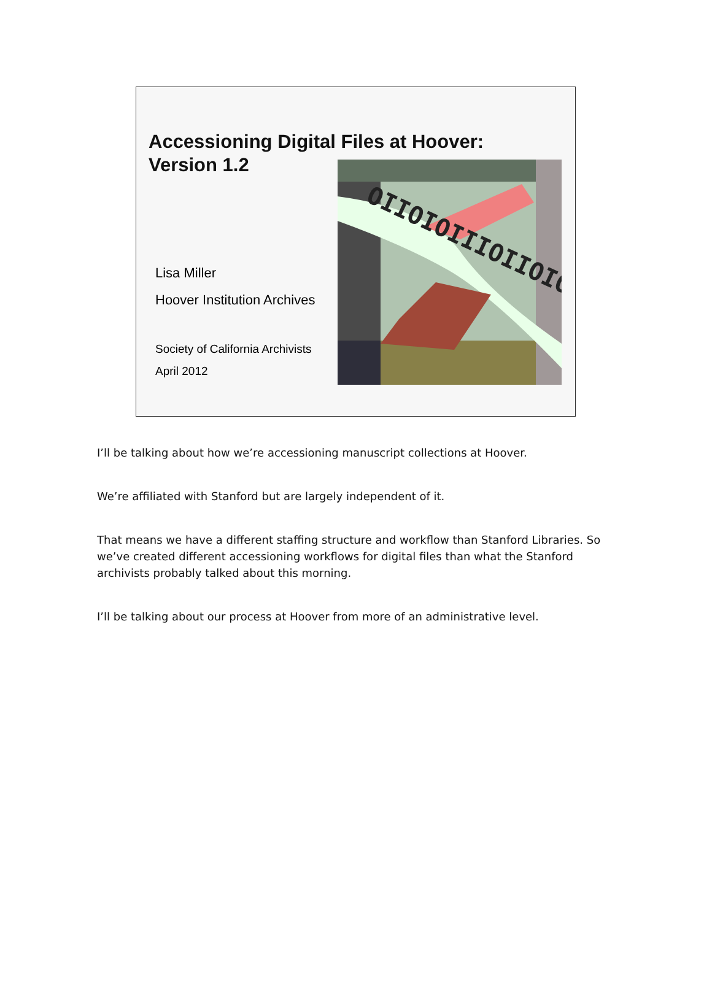Accessioning Digital Files at Hoover:
Version 1.2
Lisa Miller
Hoover Institution Archives
Society of California Archivists
April 2012
OIIOIOIIIOIIOIO
I’ll be talking about how we’re accessioning manuscript collections at Hoover.
We’re affiliated with Stanford but are largely independent of it.
That means we have a different staffing structure and workflow than Stanford Libraries. So we’ve created different accessioning workflows for digital files than what the Stanford archivists probably talked about this morning.
I’ll be talking about our process at Hoover from more of an administrative level.